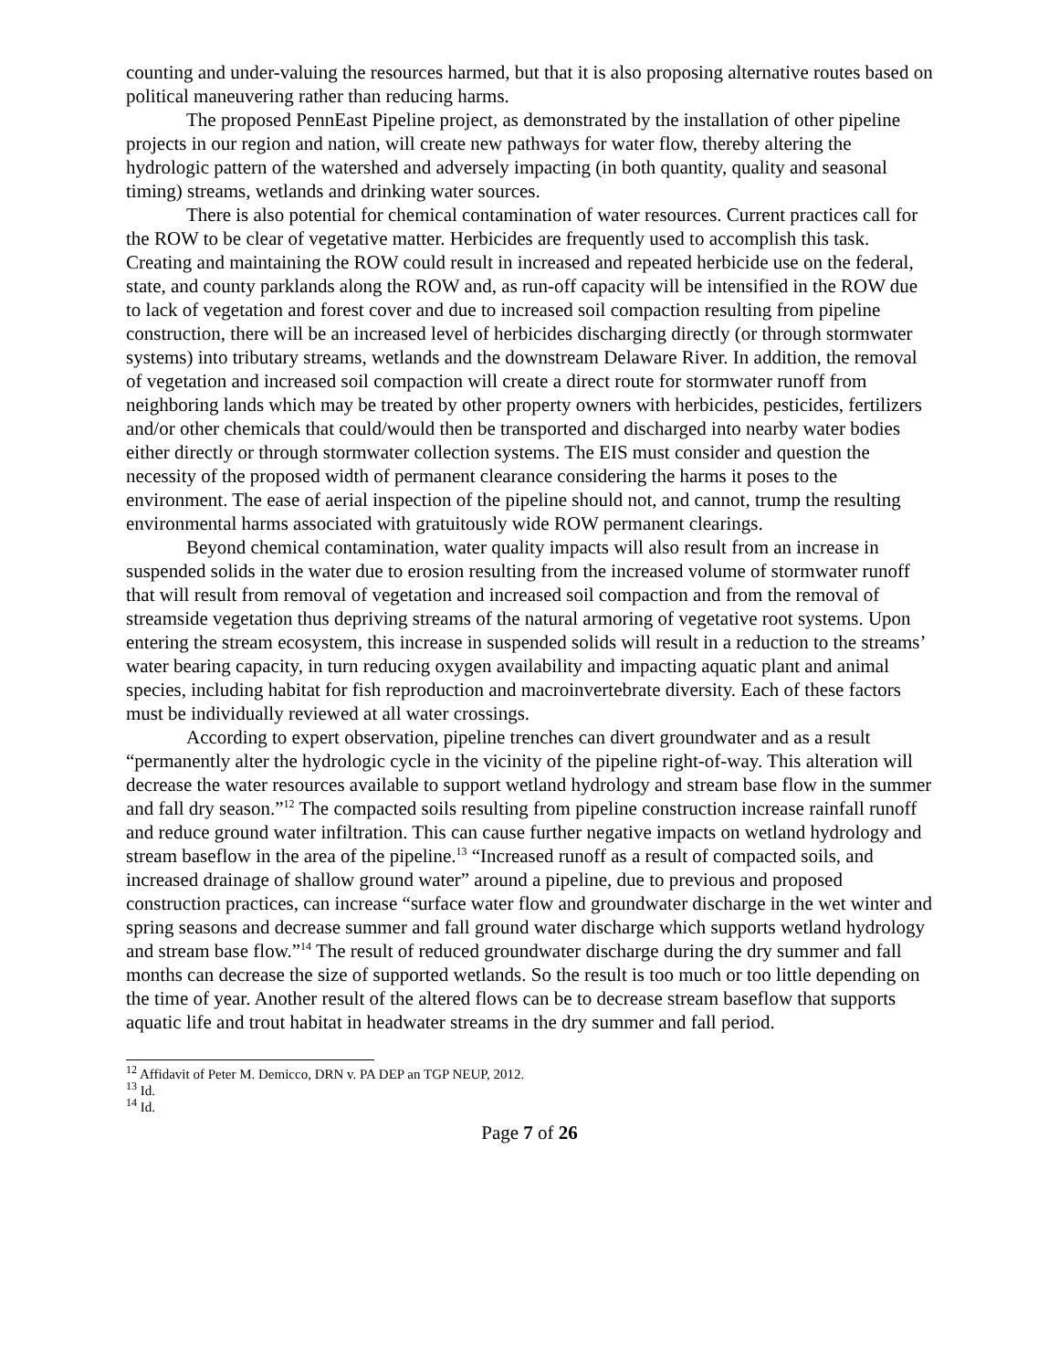counting and under-valuing the resources harmed, but that it is also proposing alternative routes based on political maneuvering rather than reducing harms.
The proposed PennEast Pipeline project, as demonstrated by the installation of other pipeline projects in our region and nation, will create new pathways for water flow, thereby altering the hydrologic pattern of the watershed and adversely impacting (in both quantity, quality and seasonal timing) streams, wetlands and drinking water sources.
There is also potential for chemical contamination of water resources. Current practices call for the ROW to be clear of vegetative matter. Herbicides are frequently used to accomplish this task. Creating and maintaining the ROW could result in increased and repeated herbicide use on the federal, state, and county parklands along the ROW and, as run-off capacity will be intensified in the ROW due to lack of vegetation and forest cover and due to increased soil compaction resulting from pipeline construction, there will be an increased level of herbicides discharging directly (or through stormwater systems) into tributary streams, wetlands and the downstream Delaware River. In addition, the removal of vegetation and increased soil compaction will create a direct route for stormwater runoff from neighboring lands which may be treated by other property owners with herbicides, pesticides, fertilizers and/or other chemicals that could/would then be transported and discharged into nearby water bodies either directly or through stormwater collection systems. The EIS must consider and question the necessity of the proposed width of permanent clearance considering the harms it poses to the environment. The ease of aerial inspection of the pipeline should not, and cannot, trump the resulting environmental harms associated with gratuitously wide ROW permanent clearings.
Beyond chemical contamination, water quality impacts will also result from an increase in suspended solids in the water due to erosion resulting from the increased volume of stormwater runoff that will result from removal of vegetation and increased soil compaction and from the removal of streamside vegetation thus depriving streams of the natural armoring of vegetative root systems. Upon entering the stream ecosystem, this increase in suspended solids will result in a reduction to the streams’ water bearing capacity, in turn reducing oxygen availability and impacting aquatic plant and animal species, including habitat for fish reproduction and macroinvertebrate diversity. Each of these factors must be individually reviewed at all water crossings.
According to expert observation, pipeline trenches can divert groundwater and as a result “permanently alter the hydrologic cycle in the vicinity of the pipeline right-of-way. This alteration will decrease the water resources available to support wetland hydrology and stream base flow in the summer and fall dry season.”<sup>12</sup> The compacted soils resulting from pipeline construction increase rainfall runoff and reduce ground water infiltration. This can cause further negative impacts on wetland hydrology and stream baseflow in the area of the pipeline.<sup>13</sup> “Increased runoff as a result of compacted soils, and increased drainage of shallow ground water” around a pipeline, due to previous and proposed construction practices, can increase “surface water flow and groundwater discharge in the wet winter and spring seasons and decrease summer and fall ground water discharge which supports wetland hydrology and stream base flow.”<sup>14</sup> The result of reduced groundwater discharge during the dry summer and fall months can decrease the size of supported wetlands. So the result is too much or too little depending on the time of year. Another result of the altered flows can be to decrease stream baseflow that supports aquatic life and trout habitat in headwater streams in the dry summer and fall period.
<sup>12</sup> Affidavit of Peter M. Demicco, DRN v. PA DEP an TGP NEUP, 2012.
<sup>13</sup> Id.
<sup>14</sup> Id.
Page 7 of 26